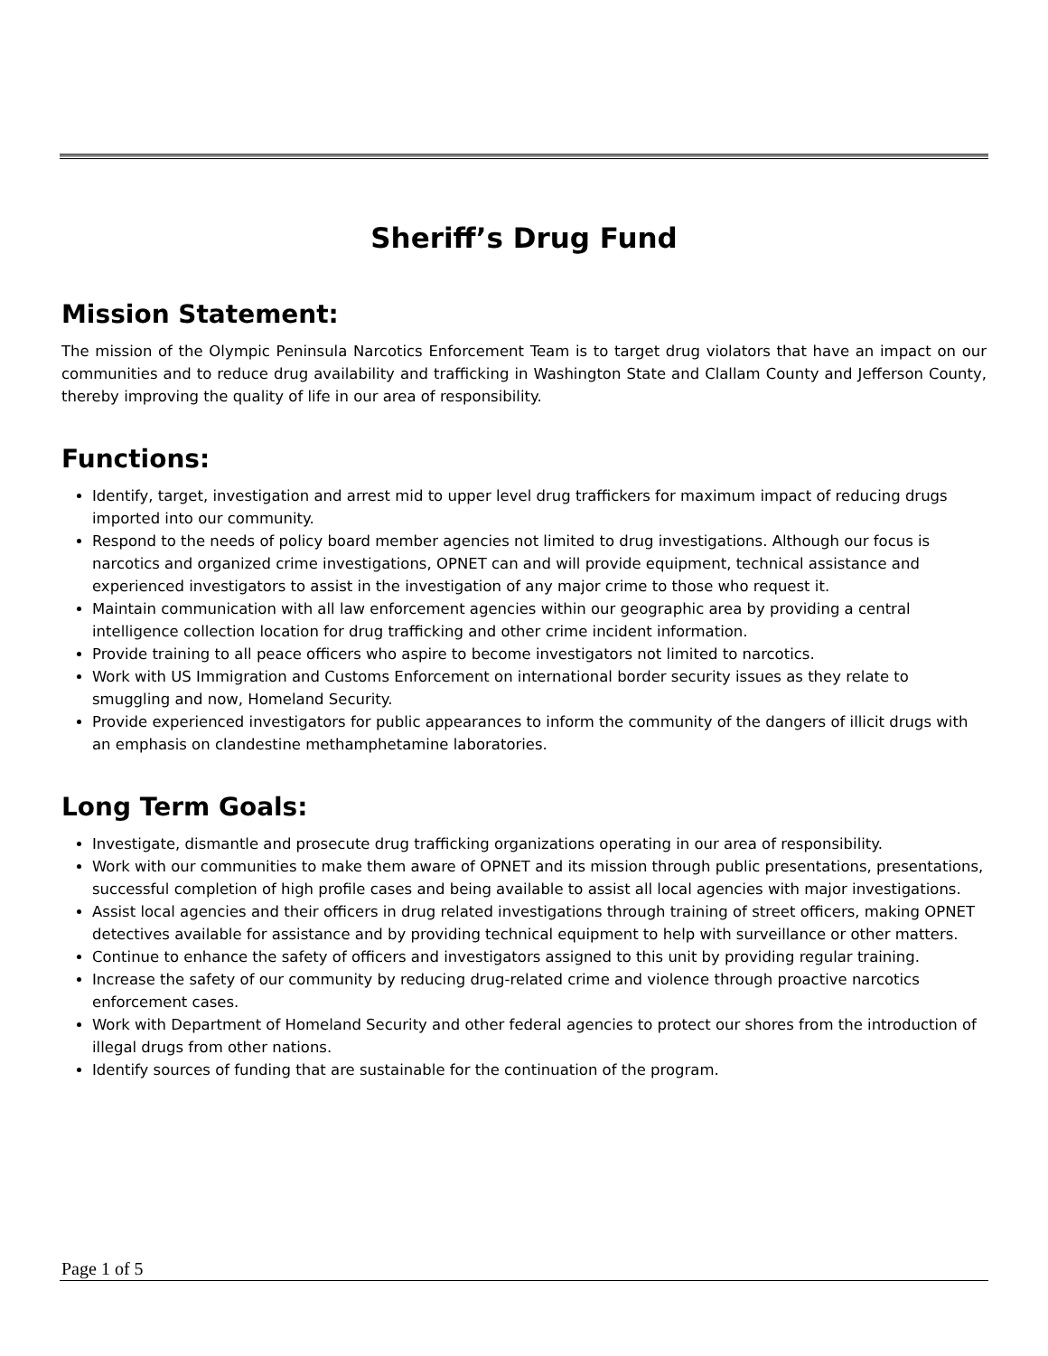Sheriff’s Drug Fund
Mission Statement:
The mission of the Olympic Peninsula Narcotics Enforcement Team is to target drug violators that have an impact on our communities and to reduce drug availability and trafficking in Washington State and Clallam County and Jefferson County, thereby improving the quality of life in our area of responsibility.
Functions:
Identify, target, investigation and arrest mid to upper level drug traffickers for maximum impact of reducing drugs imported into our community.
Respond to the needs of policy board member agencies not limited to drug investigations. Although our focus is narcotics and organized crime investigations, OPNET can and will provide equipment, technical assistance and experienced investigators to assist in the investigation of any major crime to those who request it.
Maintain communication with all law enforcement agencies within our geographic area by providing a central intelligence collection location for drug trafficking and other crime incident information.
Provide training to all peace officers who aspire to become investigators not limited to narcotics.
Work with US Immigration and Customs Enforcement on international border security issues as they relate to smuggling and now, Homeland Security.
Provide experienced investigators for public appearances to inform the community of the dangers of illicit drugs with an emphasis on clandestine methamphetamine laboratories.
Long Term Goals:
Investigate, dismantle and prosecute drug trafficking organizations operating in our area of responsibility.
Work with our communities to make them aware of OPNET and its mission through public presentations, presentations, successful completion of high profile cases and being available to assist all local agencies with major investigations.
Assist local agencies and their officers in drug related investigations through training of street officers, making OPNET detectives available for assistance and by providing technical equipment to help with surveillance or other matters.
Continue to enhance the safety of officers and investigators assigned to this unit by providing regular training.
Increase the safety of our community by reducing drug-related crime and violence through proactive narcotics enforcement cases.
Work with Department of Homeland Security and other federal agencies to protect our shores from the introduction of illegal drugs from other nations.
Identify sources of funding that are sustainable for the continuation of the program.
Page 1 of 5